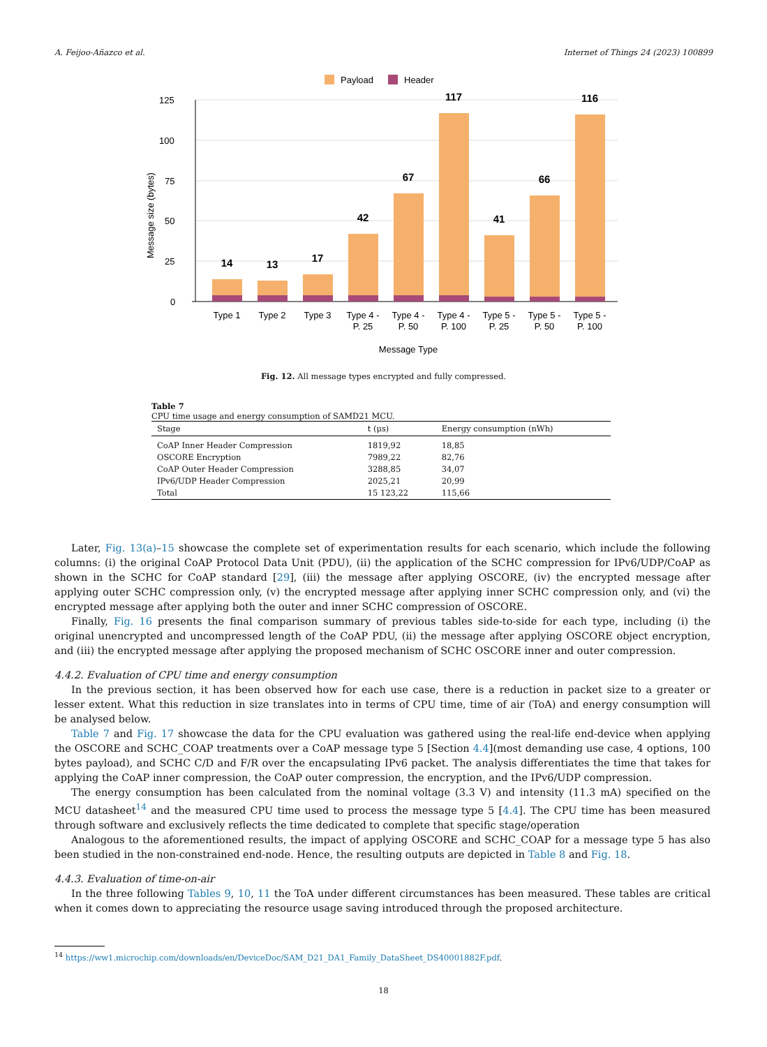A. Feijoo-Añazco et al. Internet of Things 24 (2023) 100899
Payload
Header
0
25
50
75
100
125
Message size (bytes)
14
13
17
42
67
117
41
66
116
Type 1
Type 2
Type 3
Type 4 -
P. 25
Type 4 -
P. 50
Type 4 -
P. 100
Type 5 -
P. 25
Type 5 -
P. 50
Type 5 -
P. 100
Message Type
Fig. 12. All message types encrypted and fully compressed.
Table 7
CPU time usage and energy consumption of SAMD21 MCU.
| Stage | t (μs) | Energy consumption (nWh) |
| --- | --- | --- |
| CoAP Inner Header Compression | 1819,92 | 18,85 |
| OSCORE Encryption | 7989,22 | 82,76 |
| CoAP Outer Header Compression | 3288,85 | 34,07 |
| IPv6/UDP Header Compression | 2025,21 | 20,99 |
| Total | 15 123,22 | 115,66 |
Later, Fig. 13(a)–15 showcase the complete set of experimentation results for each scenario, which include the following columns: (i) the original CoAP Protocol Data Unit (PDU), (ii) the application of the SCHC compression for IPv6/UDP/CoAP as shown in the SCHC for CoAP standard [29], (iii) the message after applying OSCORE, (iv) the encrypted message after applying outer SCHC compression only, (v) the encrypted message after applying inner SCHC compression only, and (vi) the encrypted message after applying both the outer and inner SCHC compression of OSCORE.
Finally, Fig. 16 presents the final comparison summary of previous tables side-to-side for each type, including (i) the original unencrypted and uncompressed length of the CoAP PDU, (ii) the message after applying OSCORE object encryption, and (iii) the encrypted message after applying the proposed mechanism of SCHC OSCORE inner and outer compression.
4.4.2. Evaluation of CPU time and energy consumption
In the previous section, it has been observed how for each use case, there is a reduction in packet size to a greater or lesser extent. What this reduction in size translates into in terms of CPU time, time of air (ToA) and energy consumption will be analysed below.
Table 7 and Fig. 17 showcase the data for the CPU evaluation was gathered using the real-life end-device when applying the OSCORE and SCHC_COAP treatments over a CoAP message type 5 [Section 4.4](most demanding use case, 4 options, 100 bytes payload), and SCHC C/D and F/R over the encapsulating IPv6 packet. The analysis differentiates the time that takes for applying the CoAP inner compression, the CoAP outer compression, the encryption, and the IPv6/UDP compression.
The energy consumption has been calculated from the nominal voltage (3.3 V) and intensity (11.3 mA) specified on the MCU datasheet<sup>14</sup> and the measured CPU time used to process the message type 5 [4.4]. The CPU time has been measured through software and exclusively reflects the time dedicated to complete that specific stage/operation
Analogous to the aforementioned results, the impact of applying OSCORE and SCHC_COAP for a message type 5 has also been studied in the non-constrained end-node. Hence, the resulting outputs are depicted in Table 8 and Fig. 18.
4.4.3. Evaluation of time-on-air
In the three following Tables 9, 10, 11 the ToA under different circumstances has been measured. These tables are critical when it comes down to appreciating the resource usage saving introduced through the proposed architecture.
<sup>14</sup> https://ww1.microchip.com/downloads/en/DeviceDoc/SAM_D21_DA1_Family_DataSheet_DS40001882F.pdf.
18